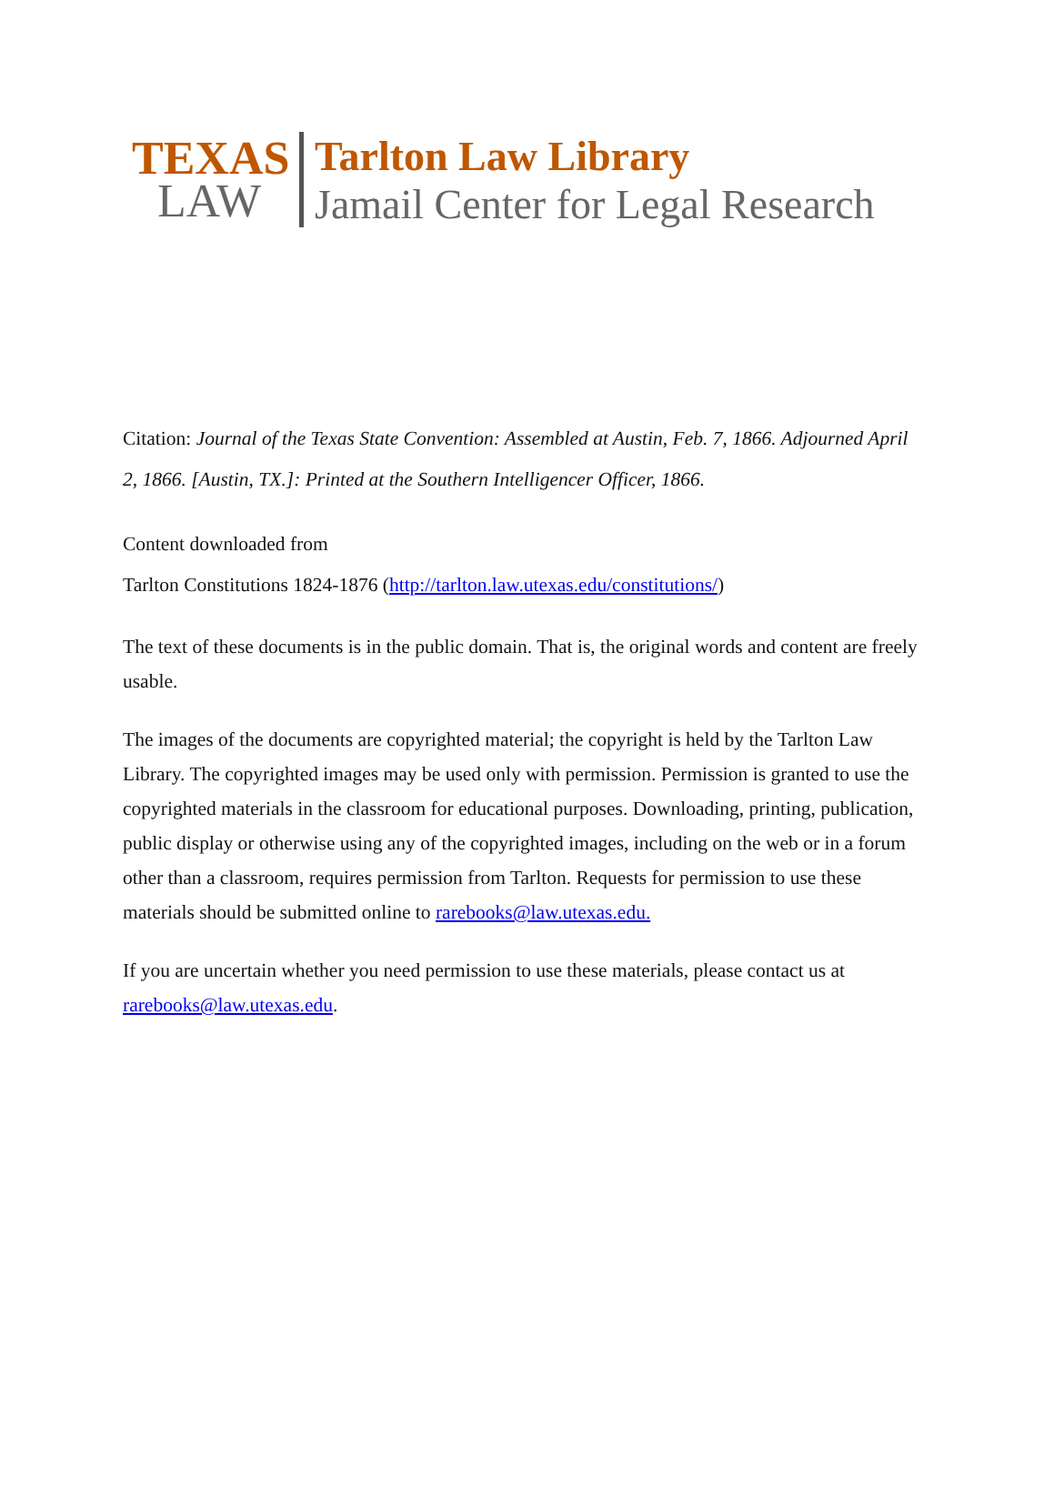TEXAS
LAW
Tarlton Law Library
Jamail Center for Legal Research
Citation: Journal of the Texas State Convention: Assembled at Austin, Feb. 7, 1866. Adjourned April 2, 1866. [Austin, TX.]: Printed at the Southern Intelligencer Officer, 1866.
Content downloaded from
Tarlton Constitutions 1824-1876 (http://tarlton.law.utexas.edu/constitutions/)
The text of these documents is in the public domain. That is, the original words and content are freely usable.
The images of the documents are copyrighted material; the copyright is held by the Tarlton Law Library. The copyrighted images may be used only with permission. Permission is granted to use the copyrighted materials in the classroom for educational purposes. Downloading, printing, publication, public display or otherwise using any of the copyrighted images, including on the web or in a forum other than a classroom, requires permission from Tarlton. Requests for permission to use these materials should be submitted online to rarebooks@law.utexas.edu.
If you are uncertain whether you need permission to use these materials, please contact us at rarebooks@law.utexas.edu.